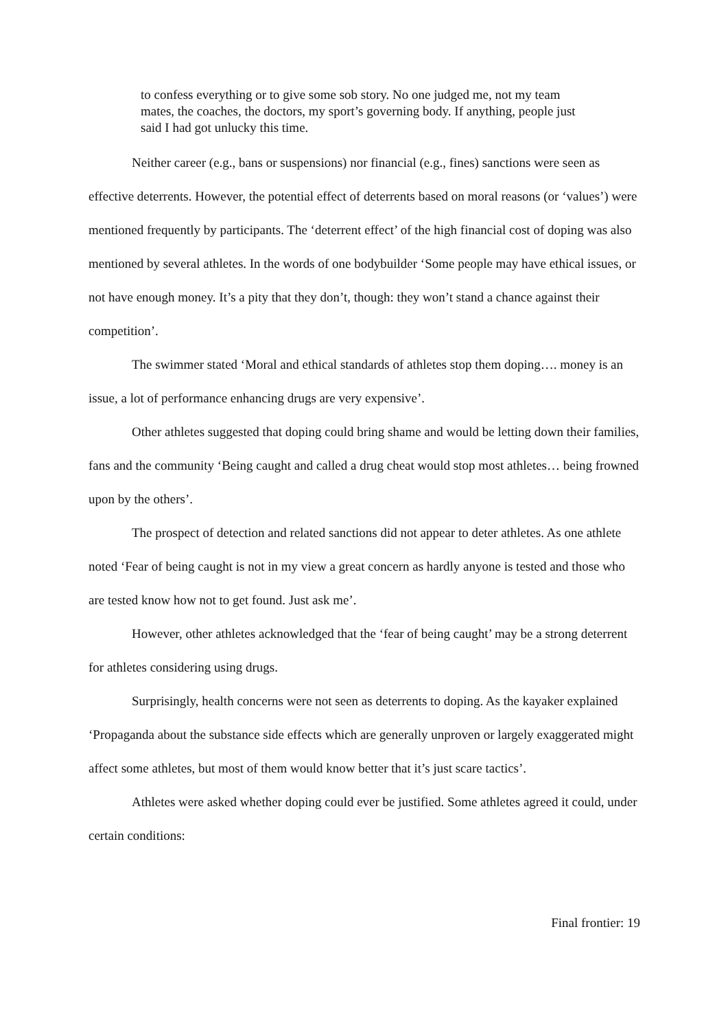to confess everything or to give some sob story. No one judged me, not my team mates, the coaches, the doctors, my sport’s governing body. If anything, people just said I had got unlucky this time.
Neither career (e.g., bans or suspensions) nor financial (e.g., fines) sanctions were seen as effective deterrents. However, the potential effect of deterrents based on moral reasons (or ‘values’) were mentioned frequently by participants. The ‘deterrent effect’ of the high financial cost of doping was also mentioned by several athletes. In the words of one bodybuilder ‘Some people may have ethical issues, or not have enough money. It’s a pity that they don’t, though: they won’t stand a chance against their competition’.
The swimmer stated ‘Moral and ethical standards of athletes stop them doping…. money is an issue, a lot of performance enhancing drugs are very expensive’.
Other athletes suggested that doping could bring shame and would be letting down their families, fans and the community ‘Being caught and called a drug cheat would stop most athletes… being frowned upon by the others’.
The prospect of detection and related sanctions did not appear to deter athletes. As one athlete noted ‘Fear of being caught is not in my view a great concern as hardly anyone is tested and those who are tested know how not to get found. Just ask me’.
However, other athletes acknowledged that the ‘fear of being caught’ may be a strong deterrent for athletes considering using drugs.
Surprisingly, health concerns were not seen as deterrents to doping. As the kayaker explained ‘Propaganda about the substance side effects which are generally unproven or largely exaggerated might affect some athletes, but most of them would know better that it’s just scare tactics’.
Athletes were asked whether doping could ever be justified. Some athletes agreed it could, under certain conditions:
Final frontier: 19